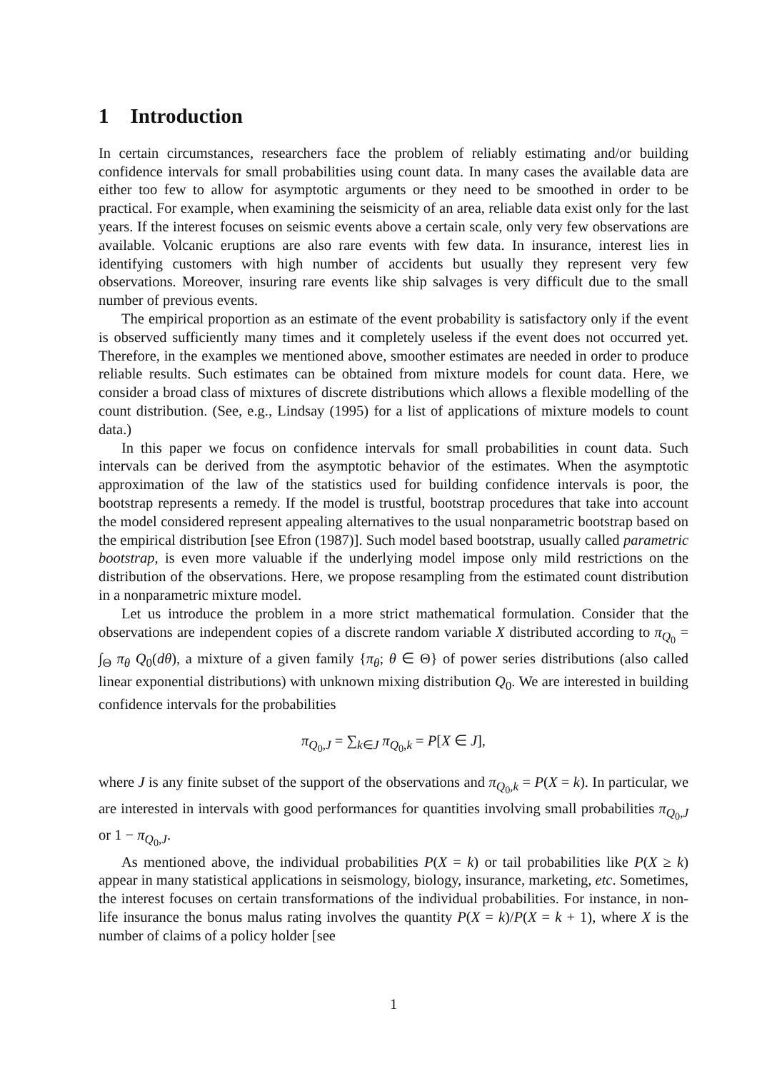1 Introduction
In certain circumstances, researchers face the problem of reliably estimating and/or building confidence intervals for small probabilities using count data. In many cases the available data are either too few to allow for asymptotic arguments or they need to be smoothed in order to be practical. For example, when examining the seismicity of an area, reliable data exist only for the last years. If the interest focuses on seismic events above a certain scale, only very few observations are available. Volcanic eruptions are also rare events with few data. In insurance, interest lies in identifying customers with high number of accidents but usually they represent very few observations. Moreover, insuring rare events like ship salvages is very difficult due to the small number of previous events.
The empirical proportion as an estimate of the event probability is satisfactory only if the event is observed sufficiently many times and it completely useless if the event does not occurred yet. Therefore, in the examples we mentioned above, smoother estimates are needed in order to produce reliable results. Such estimates can be obtained from mixture models for count data. Here, we consider a broad class of mixtures of discrete distributions which allows a flexible modelling of the count distribution. (See, e.g., Lindsay (1995) for a list of applications of mixture models to count data.)
In this paper we focus on confidence intervals for small probabilities in count data. Such intervals can be derived from the asymptotic behavior of the estimates. When the asymptotic approximation of the law of the statistics used for building confidence intervals is poor, the bootstrap represents a remedy. If the model is trustful, bootstrap procedures that take into account the model considered represent appealing alternatives to the usual nonparametric bootstrap based on the empirical distribution [see Efron (1987)]. Such model based bootstrap, usually called parametric bootstrap, is even more valuable if the underlying model impose only mild restrictions on the distribution of the observations. Here, we propose resampling from the estimated count distribution in a nonparametric mixture model.
Let us introduce the problem in a more strict mathematical formulation. Consider that the observations are independent copies of a discrete random variable X distributed according to π<sub>Q<sub>0</sub></sub> = ∫<sub>Θ</sub> π<sub>θ</sub> Q<sub>0</sub>(dθ), a mixture of a given family {π<sub>θ</sub>; θ ∈ Θ} of power series distributions (also called linear exponential distributions) with unknown mixing distribution Q<sub>0</sub>. We are interested in building confidence intervals for the probabilities
π<sub>Q<sub>0</sub>,J</sub> = ∑<sub>k∈J</sub> π<sub>Q<sub>0</sub>,k</sub> = P[X ∈ J],
where J is any finite subset of the support of the observations and π<sub>Q<sub>0</sub>,k</sub> = P(X = k). In particular, we are interested in intervals with good performances for quantities involving small probabilities π<sub>Q<sub>0</sub>,J</sub> or 1 − π<sub>Q<sub>0</sub>,J</sub>.
As mentioned above, the individual probabilities P(X = k) or tail probabilities like P(X ≥ k) appear in many statistical applications in seismology, biology, insurance, marketing, etc. Sometimes, the interest focuses on certain transformations of the individual probabilities. For instance, in non-life insurance the bonus malus rating involves the quantity P(X = k)/P(X = k + 1), where X is the number of claims of a policy holder [see
1